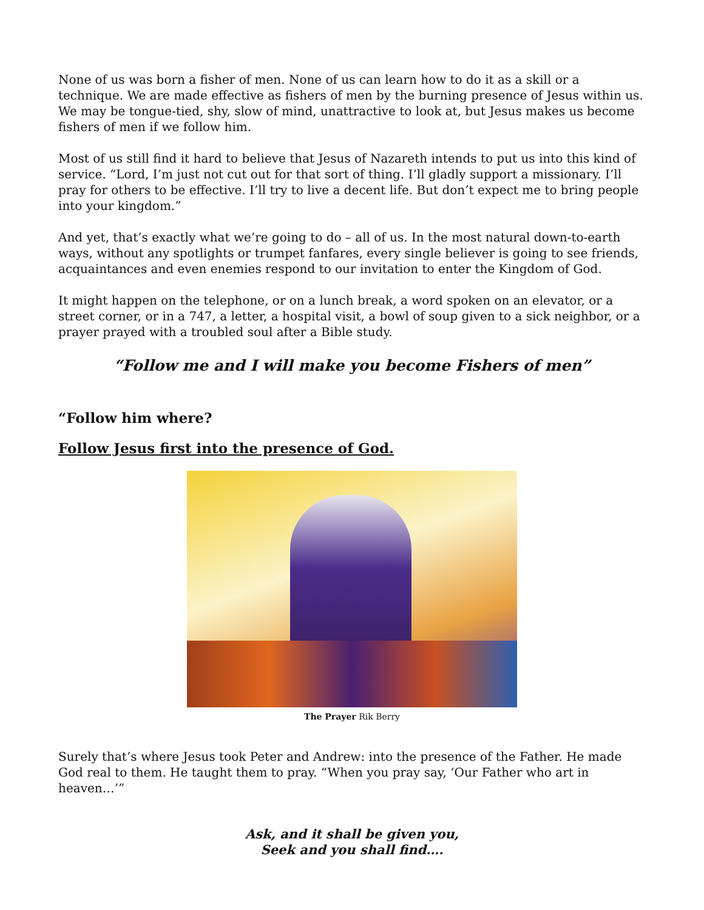None of us was born a fisher of men. None of us can learn how to do it as a skill or a technique. We are made effective as fishers of men by the burning presence of Jesus within us. We may be tongue-tied, shy, slow of mind, unattractive to look at, but Jesus makes us become fishers of men if we follow him.
Most of us still find it hard to believe that Jesus of Nazareth intends to put us into this kind of service. “Lord, I’m just not cut out for that sort of thing. I’ll gladly support a missionary. I’ll pray for others to be effective. I’ll try to live a decent life. But don’t expect me to bring people into your kingdom.”
And yet, that’s exactly what we’re going to do – all of us. In the most natural down-to-earth ways, without any spotlights or trumpet fanfares, every single believer is going to see friends, acquaintances and even enemies respond to our invitation to enter the Kingdom of God.
It might happen on the telephone, or on a lunch break, a word spoken on an elevator, or a street corner, or in a 747, a letter, a hospital visit, a bowl of soup given to a sick neighbor, or a prayer prayed with a troubled soul after a Bible study.
“Follow me and I will make you become Fishers of men”
“Follow him where?
Follow Jesus first into the presence of God.
The Prayer Rik Berry
Surely that’s where Jesus took Peter and Andrew: into the presence of the Father. He made God real to them. He taught them to pray. “When you pray say, ‘Our Father who art in heaven…’”
Ask, and it shall be given you,
Seek and you shall find….